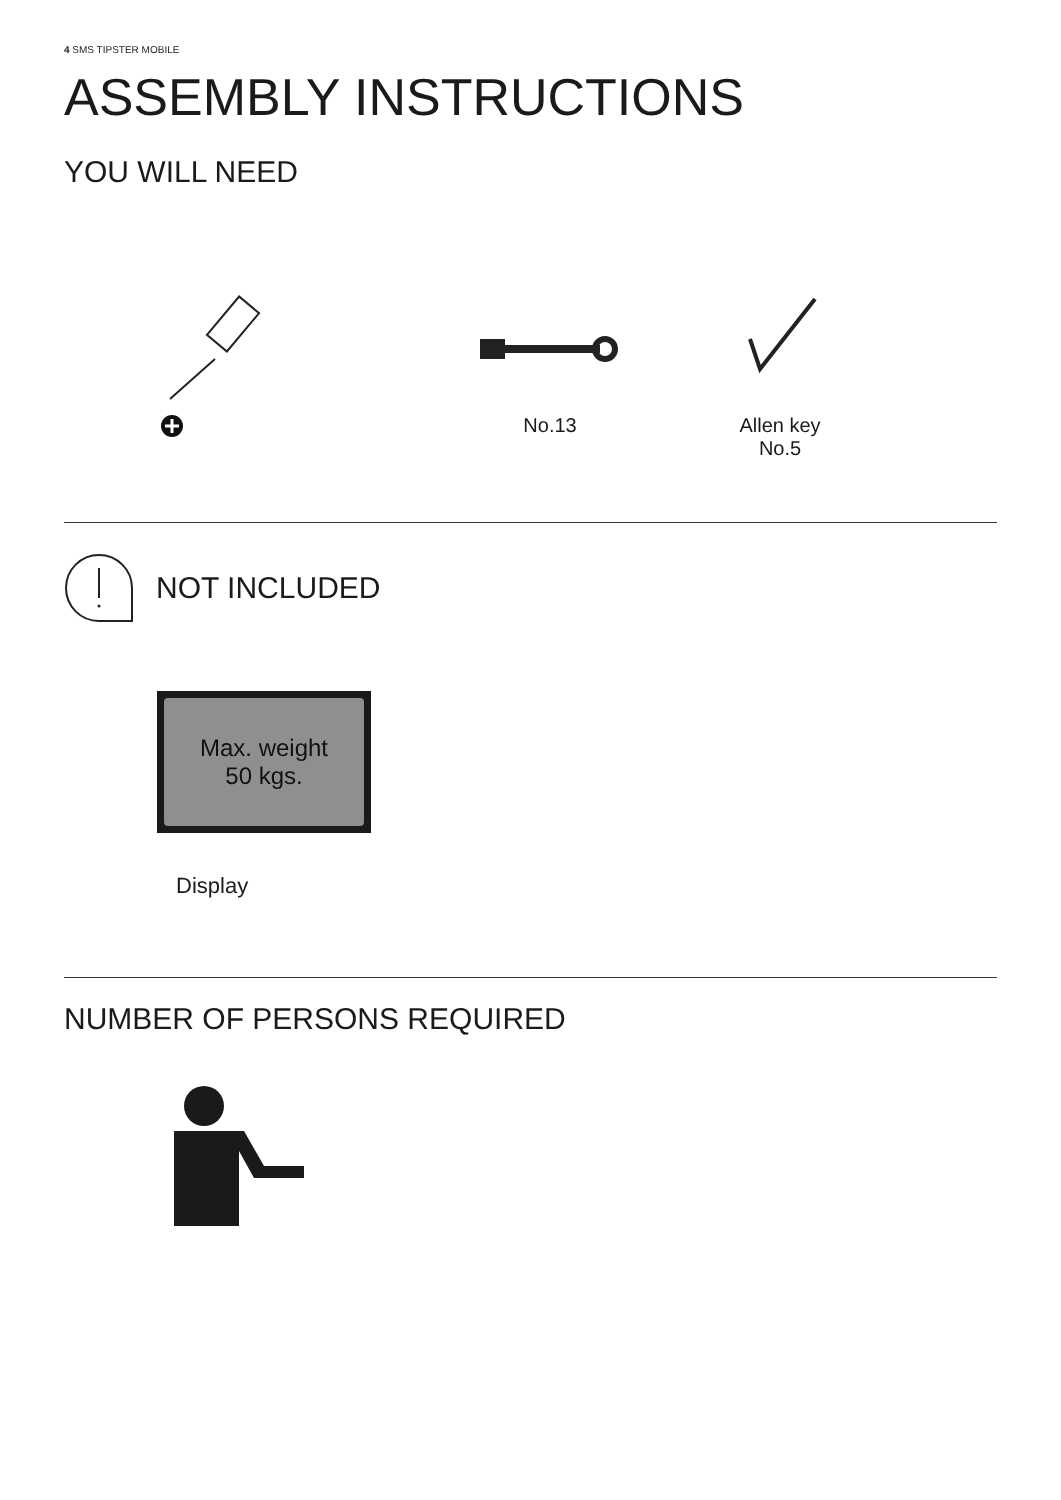4 SMS TIPSTER MOBILE
ASSEMBLY INSTRUCTIONS
YOU WILL NEED
No.13
Allen key
No.5
NOT INCLUDED
Max. weight
50 kgs.
Display
NUMBER OF PERSONS REQUIRED